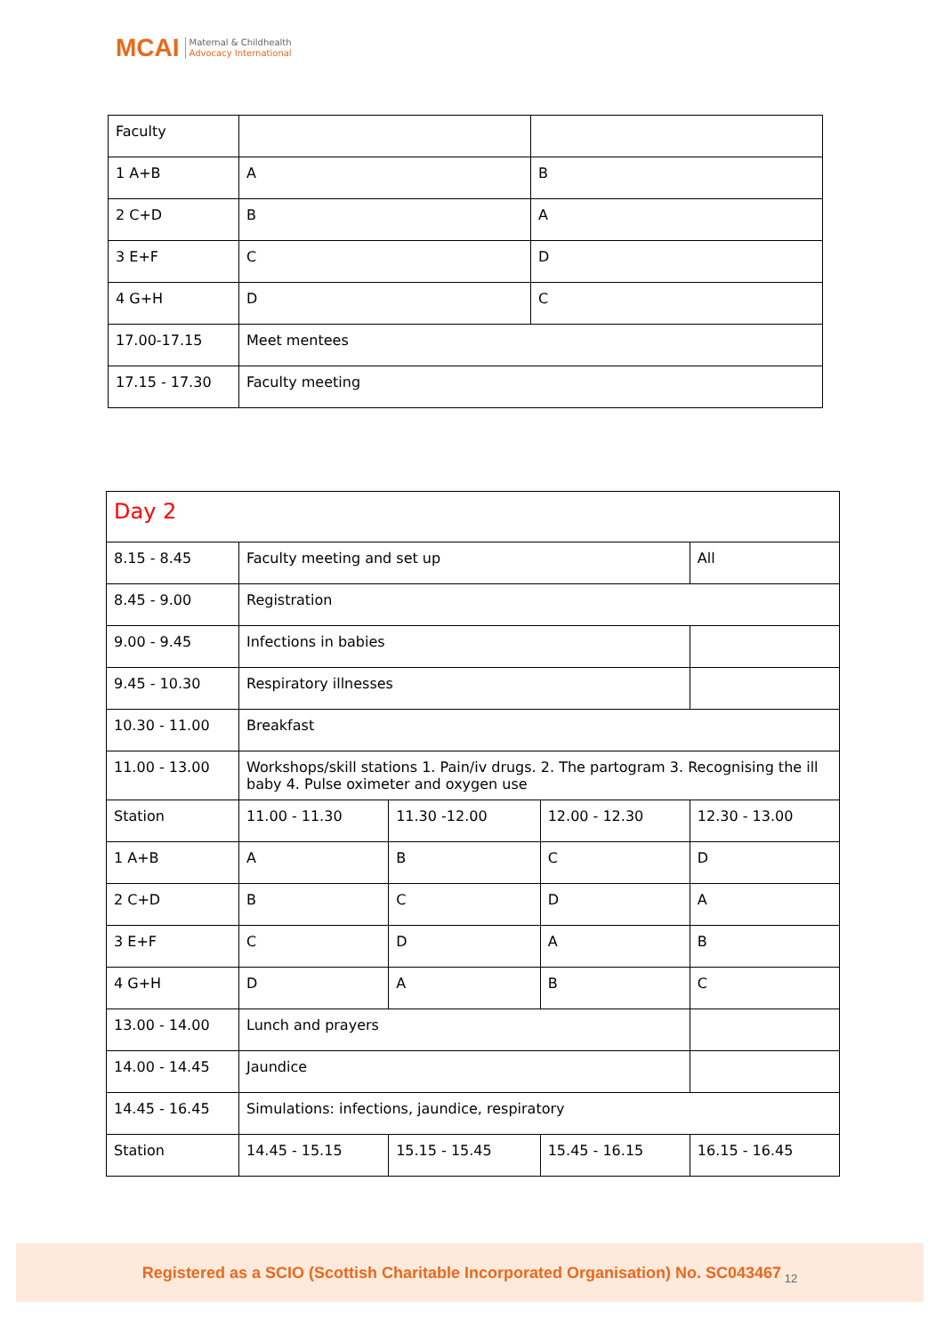MCAI Maternal & Childhealth
Advocacy International
| Faculty | | |
| 1 A+B | A | B |
| 2 C+D | B | A |
| 3 E+F | C | D |
| 4 G+H | D | C |
| 17.00-17.15 | Meet mentees | |
| 17.15 - 17.30 | Faculty meeting | |
| Day 2 | | | | |
| 8.15 - 8.45 | Faculty meeting and set up | | | All |
| 8.45 - 9.00 | Registration | | | |
| 9.00 - 9.45 | Infections in babies | | | |
| 9.45 - 10.30 | Respiratory illnesses | | | |
| 10.30 - 11.00 | Breakfast | | | |
| 11.00 - 13.00 | Workshops/skill stations 1. Pain/iv drugs. 2. The partogram 3. Recognising the ill baby 4. Pulse oximeter and oxygen use | | | |
| Station | 11.00 - 11.30 | 11.30 -12.00 | 12.00 - 12.30 | 12.30 - 13.00 |
| 1 A+B | A | B | C | D |
| 2 C+D | B | C | D | A |
| 3 E+F | C | D | A | B |
| 4 G+H | D | A | B | C |
| 13.00 - 14.00 | Lunch and prayers | | | |
| 14.00 - 14.45 | Jaundice | | | |
| 14.45 - 16.45 | Simulations: infections, jaundice, respiratory | | | |
| Station | 14.45 - 15.15 | 15.15 - 15.45 | 15.45 - 16.15 | 16.15 - 16.45 |
Registered as a SCIO (Scottish Charitable Incorporated Organisation) No. SC043467<sub>12</sub>